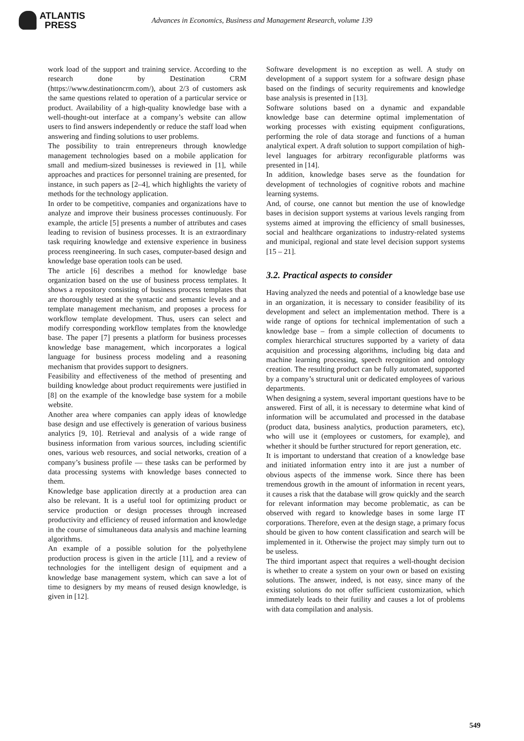ATLANTIS
PRESS
Advances in Economics, Business and Management Research, volume 139
work load of the support and training service. According to the research done by Destination CRM (https://www.destinationcrm.com/), about 2/3 of customers ask the same questions related to operation of a particular service or product. Availability of a high-quality knowledge base with a well-thought-out interface at a company’s website can allow users to find answers independently or reduce the staff load when answering and finding solutions to user problems.
The possibility to train entrepreneurs through knowledge management technologies based on a mobile application for small and medium-sized businesses is reviewed in [1], while approaches and practices for personnel training are presented, for instance, in such papers as [2–4], which highlights the variety of methods for the technology application.
In order to be competitive, companies and organizations have to analyze and improve their business processes continuously. For example, the article [5] presents a number of attributes and cases leading to revision of business processes. It is an extraordinary task requiring knowledge and extensive experience in business process reengineering. In such cases, computer-based design and knowledge base operation tools can be used.
The article [6] describes a method for knowledge base organization based on the use of business process templates. It shows a repository consisting of business process templates that are thoroughly tested at the syntactic and semantic levels and a template management mechanism, and proposes a process for workflow template development. Thus, users can select and modify corresponding workflow templates from the knowledge base. The paper [7] presents a platform for business processes knowledge base management, which incorporates a logical language for business process modeling and a reasoning mechanism that provides support to designers.
Feasibility and effectiveness of the method of presenting and building knowledge about product requirements were justified in [8] on the example of the knowledge base system for a mobile website.
Another area where companies can apply ideas of knowledge base design and use effectively is generation of various business analytics [9, 10]. Retrieval and analysis of a wide range of business information from various sources, including scientific ones, various web resources, and social networks, creation of a company’s business profile — these tasks can be performed by data processing systems with knowledge bases connected to them.
Knowledge base application directly at a production area can also be relevant. It is a useful tool for optimizing product or service production or design processes through increased productivity and efficiency of reused information and knowledge in the course of simultaneous data analysis and machine learning algorithms.
An example of a possible solution for the polyethylene production process is given in the article [11], and a review of technologies for the intelligent design of equipment and a knowledge base management system, which can save a lot of time to designers by my means of reused design knowledge, is given in [12].
Software development is no exception as well. A study on development of a support system for a software design phase based on the findings of security requirements and knowledge base analysis is presented in [13].
Software solutions based on a dynamic and expandable knowledge base can determine optimal implementation of working processes with existing equipment configurations, performing the role of data storage and functions of a human analytical expert. A draft solution to support compilation of high-level languages for arbitrary reconfigurable platforms was presented in [14].
In addition, knowledge bases serve as the foundation for development of technologies of cognitive robots and machine learning systems.
And, of course, one cannot but mention the use of knowledge bases in decision support systems at various levels ranging from systems aimed at improving the efficiency of small businesses, social and healthcare organizations to industry-related systems and municipal, regional and state level decision support systems [15 – 21].
3.2. Practical aspects to consider
Having analyzed the needs and potential of a knowledge base use in an organization, it is necessary to consider feasibility of its development and select an implementation method. There is a wide range of options for technical implementation of such a knowledge base – from a simple collection of documents to complex hierarchical structures supported by a variety of data acquisition and processing algorithms, including big data and machine learning processing, speech recognition and ontology creation. The resulting product can be fully automated, supported by a company’s structural unit or dedicated employees of various departments.
When designing a system, several important questions have to be answered. First of all, it is necessary to determine what kind of information will be accumulated and processed in the database (product data, business analytics, production parameters, etc), who will use it (employees or customers, for example), and whether it should be further structured for report generation, etc.
It is important to understand that creation of a knowledge base and initiated information entry into it are just a number of obvious aspects of the immense work. Since there has been tremendous growth in the amount of information in recent years, it causes a risk that the database will grow quickly and the search for relevant information may become problematic, as can be observed with regard to knowledge bases in some large IT corporations. Therefore, even at the design stage, a primary focus should be given to how content classification and search will be implemented in it. Otherwise the project may simply turn out to be useless.
The third important aspect that requires a well-thought decision is whether to create a system on your own or based on existing solutions. The answer, indeed, is not easy, since many of the existing solutions do not offer sufficient customization, which immediately leads to their futility and causes a lot of problems with data compilation and analysis.
549